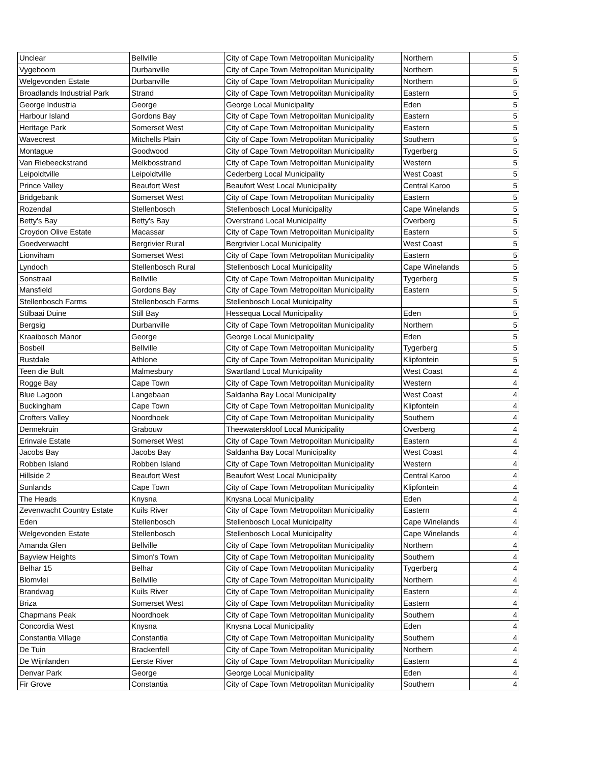| Unclear | Bellville | City of Cape Town Metropolitan Municipality | Northern | 5 |
| Vygeboom | Durbanville | City of Cape Town Metropolitan Municipality | Northern | 5 |
| Welgevonden Estate | Durbanville | City of Cape Town Metropolitan Municipality | Northern | 5 |
| Broadlands Industrial Park | Strand | City of Cape Town Metropolitan Municipality | Eastern | 5 |
| George Industria | George | George Local Municipality | Eden | 5 |
| Harbour Island | Gordons Bay | City of Cape Town Metropolitan Municipality | Eastern | 5 |
| Heritage Park | Somerset West | City of Cape Town Metropolitan Municipality | Eastern | 5 |
| Wavecrest | Mitchells Plain | City of Cape Town Metropolitan Municipality | Southern | 5 |
| Montague | Goodwood | City of Cape Town Metropolitan Municipality | Tygerberg | 5 |
| Van Riebeeckstrand | Melkbosstrand | City of Cape Town Metropolitan Municipality | Western | 5 |
| Leipoldtville | Leipoldtville | Cederberg Local Municipality | West Coast | 5 |
| Prince Valley | Beaufort West | Beaufort West Local Municipality | Central Karoo | 5 |
| Bridgebank | Somerset West | City of Cape Town Metropolitan Municipality | Eastern | 5 |
| Rozendal | Stellenbosch | Stellenbosch Local Municipality | Cape Winelands | 5 |
| Betty's Bay | Betty's Bay | Overstrand Local Municipality | Overberg | 5 |
| Croydon Olive Estate | Macassar | City of Cape Town Metropolitan Municipality | Eastern | 5 |
| Goedverwacht | Bergrivier Rural | Bergrivier Local Municipality | West Coast | 5 |
| Lionviham | Somerset West | City of Cape Town Metropolitan Municipality | Eastern | 5 |
| Lyndoch | Stellenbosch Rural | Stellenbosch Local Municipality | Cape Winelands | 5 |
| Sonstraal | Bellville | City of Cape Town Metropolitan Municipality | Tygerberg | 5 |
| Mansfield | Gordons Bay | City of Cape Town Metropolitan Municipality | Eastern | 5 |
| Stellenbosch Farms | Stellenbosch Farms | Stellenbosch Local Municipality | | 5 |
| Stilbaai Duine | Still Bay | Hessequa Local Municipality | Eden | 5 |
| Bergsig | Durbanville | City of Cape Town Metropolitan Municipality | Northern | 5 |
| Kraaibosch Manor | George | George Local Municipality | Eden | 5 |
| Bosbell | Bellville | City of Cape Town Metropolitan Municipality | Tygerberg | 5 |
| Rustdale | Athlone | City of Cape Town Metropolitan Municipality | Klipfontein | 5 |
| Teen die Bult | Malmesbury | Swartland Local Municipality | West Coast | 4 |
| Rogge Bay | Cape Town | City of Cape Town Metropolitan Municipality | Western | 4 |
| Blue Lagoon | Langebaan | Saldanha Bay Local Municipality | West Coast | 4 |
| Buckingham | Cape Town | City of Cape Town Metropolitan Municipality | Klipfontein | 4 |
| Crofters Valley | Noordhoek | City of Cape Town Metropolitan Municipality | Southern | 4 |
| Dennekruin | Grabouw | Theewaterskloof Local Municipality | Overberg | 4 |
| Erinvale Estate | Somerset West | City of Cape Town Metropolitan Municipality | Eastern | 4 |
| Jacobs Bay | Jacobs Bay | Saldanha Bay Local Municipality | West Coast | 4 |
| Robben Island | Robben Island | City of Cape Town Metropolitan Municipality | Western | 4 |
| Hillside 2 | Beaufort West | Beaufort West Local Municipality | Central Karoo | 4 |
| Sunlands | Cape Town | City of Cape Town Metropolitan Municipality | Klipfontein | 4 |
| The Heads | Knysna | Knysna Local Municipality | Eden | 4 |
| Zevenwacht Country Estate | Kuils River | City of Cape Town Metropolitan Municipality | Eastern | 4 |
| Eden | Stellenbosch | Stellenbosch Local Municipality | Cape Winelands | 4 |
| Welgevonden Estate | Stellenbosch | Stellenbosch Local Municipality | Cape Winelands | 4 |
| Amanda Glen | Bellville | City of Cape Town Metropolitan Municipality | Northern | 4 |
| Bayview Heights | Simon's Town | City of Cape Town Metropolitan Municipality | Southern | 4 |
| Belhar 15 | Belhar | City of Cape Town Metropolitan Municipality | Tygerberg | 4 |
| Blomvlei | Bellville | City of Cape Town Metropolitan Municipality | Northern | 4 |
| Brandwag | Kuils River | City of Cape Town Metropolitan Municipality | Eastern | 4 |
| Briza | Somerset West | City of Cape Town Metropolitan Municipality | Eastern | 4 |
| Chapmans Peak | Noordhoek | City of Cape Town Metropolitan Municipality | Southern | 4 |
| Concordia West | Knysna | Knysna Local Municipality | Eden | 4 |
| Constantia Village | Constantia | City of Cape Town Metropolitan Municipality | Southern | 4 |
| De Tuin | Brackenfell | City of Cape Town Metropolitan Municipality | Northern | 4 |
| De Wijnlanden | Eerste River | City of Cape Town Metropolitan Municipality | Eastern | 4 |
| Denvar Park | George | George Local Municipality | Eden | 4 |
| Fir Grove | Constantia | City of Cape Town Metropolitan Municipality | Southern | 4 |